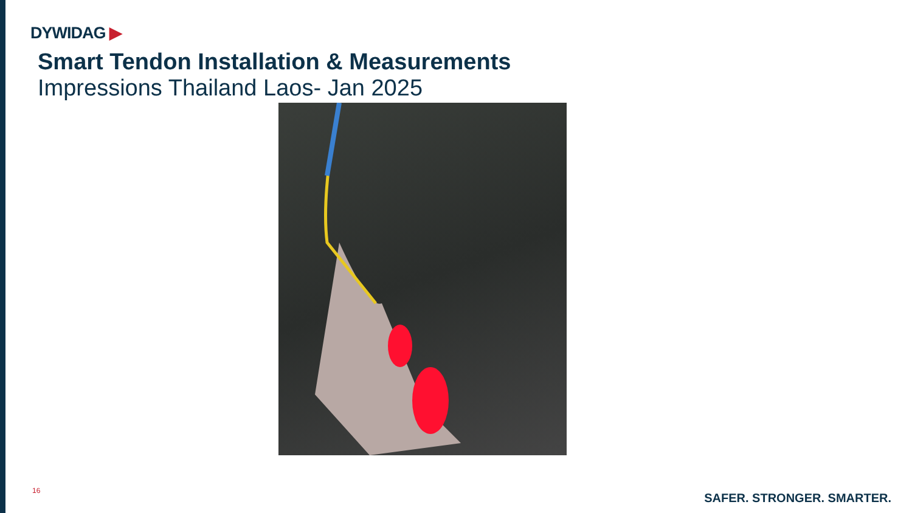DYWIDAG ▶
Smart Tendon Installation & Measurements
Impressions Thailand Laos- Jan 2025
16
SAFER. STRONGER. SMARTER.